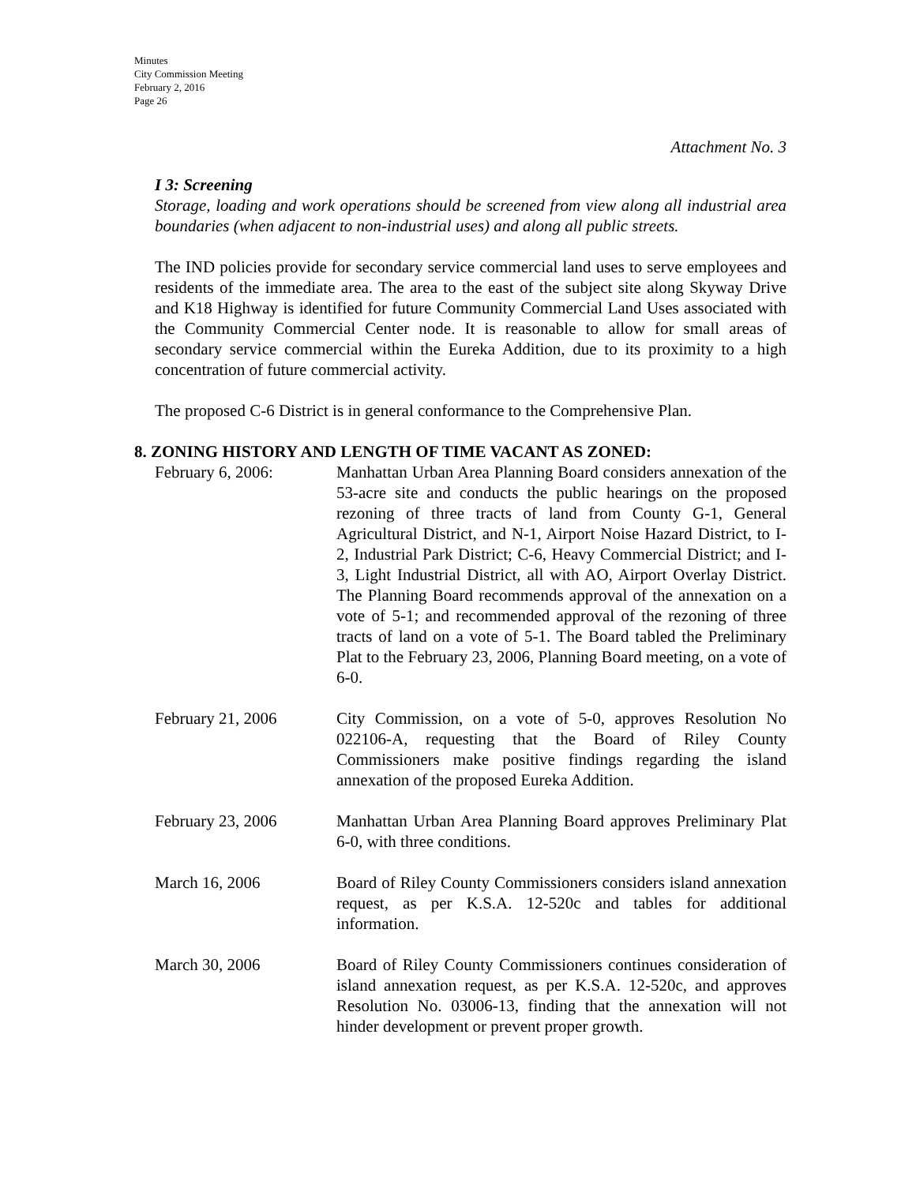Minutes
City Commission Meeting
February 2, 2016
Page 26
Attachment No. 3
I 3: Screening
Storage, loading and work operations should be screened from view along all industrial area boundaries (when adjacent to non-industrial uses) and along all public streets.
The IND policies provide for secondary service commercial land uses to serve employees and residents of the immediate area. The area to the east of the subject site along Skyway Drive and K18 Highway is identified for future Community Commercial Land Uses associated with the Community Commercial Center node. It is reasonable to allow for small areas of secondary service commercial within the Eureka Addition, due to its proximity to a high concentration of future commercial activity.
The proposed C-6 District is in general conformance to the Comprehensive Plan.
8. ZONING HISTORY AND LENGTH OF TIME VACANT AS ZONED:
February 6, 2006: Manhattan Urban Area Planning Board considers annexation of the 53-acre site and conducts the public hearings on the proposed rezoning of three tracts of land from County G-1, General Agricultural District, and N-1, Airport Noise Hazard District, to I-2, Industrial Park District; C-6, Heavy Commercial District; and I-3, Light Industrial District, all with AO, Airport Overlay District. The Planning Board recommends approval of the annexation on a vote of 5-1; and recommended approval of the rezoning of three tracts of land on a vote of 5-1. The Board tabled the Preliminary Plat to the February 23, 2006, Planning Board meeting, on a vote of 6-0.
February 21, 2006 City Commission, on a vote of 5-0, approves Resolution No 022106-A, requesting that the Board of Riley County Commissioners make positive findings regarding the island annexation of the proposed Eureka Addition.
February 23, 2006 Manhattan Urban Area Planning Board approves Preliminary Plat 6-0, with three conditions.
March 16, 2006 Board of Riley County Commissioners considers island annexation request, as per K.S.A. 12-520c and tables for additional information.
March 30, 2006 Board of Riley County Commissioners continues consideration of island annexation request, as per K.S.A. 12-520c, and approves Resolution No. 03006-13, finding that the annexation will not hinder development or prevent proper growth.